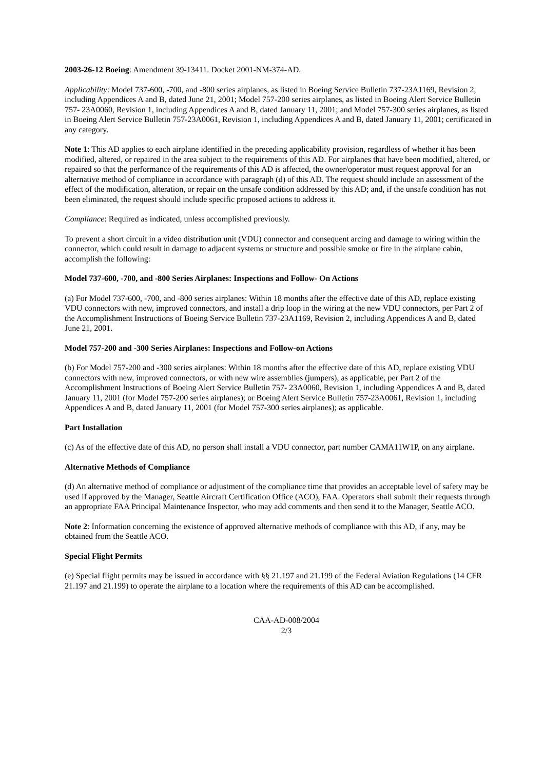2003-26-12 Boeing: Amendment 39-13411. Docket 2001-NM-374-AD.
Applicability: Model 737-600, -700, and -800 series airplanes, as listed in Boeing Service Bulletin 737-23A1169, Revision 2, including Appendices A and B, dated June 21, 2001; Model 757-200 series airplanes, as listed in Boeing Alert Service Bulletin 757- 23A0060, Revision 1, including Appendices A and B, dated January 11, 2001; and Model 757-300 series airplanes, as listed in Boeing Alert Service Bulletin 757-23A0061, Revision 1, including Appendices A and B, dated January 11, 2001; certificated in any category.
Note 1: This AD applies to each airplane identified in the preceding applicability provision, regardless of whether it has been modified, altered, or repaired in the area subject to the requirements of this AD. For airplanes that have been modified, altered, or repaired so that the performance of the requirements of this AD is affected, the owner/operator must request approval for an alternative method of compliance in accordance with paragraph (d) of this AD. The request should include an assessment of the effect of the modification, alteration, or repair on the unsafe condition addressed by this AD; and, if the unsafe condition has not been eliminated, the request should include specific proposed actions to address it.
Compliance: Required as indicated, unless accomplished previously.
To prevent a short circuit in a video distribution unit (VDU) connector and consequent arcing and damage to wiring within the connector, which could result in damage to adjacent systems or structure and possible smoke or fire in the airplane cabin, accomplish the following:
Model 737-600, -700, and -800 Series Airplanes: Inspections and Follow- On Actions
(a) For Model 737-600, -700, and -800 series airplanes: Within 18 months after the effective date of this AD, replace existing VDU connectors with new, improved connectors, and install a drip loop in the wiring at the new VDU connectors, per Part 2 of the Accomplishment Instructions of Boeing Service Bulletin 737-23A1169, Revision 2, including Appendices A and B, dated June 21, 2001.
Model 757-200 and -300 Series Airplanes: Inspections and Follow-on Actions
(b) For Model 757-200 and -300 series airplanes: Within 18 months after the effective date of this AD, replace existing VDU connectors with new, improved connectors, or with new wire assemblies (jumpers), as applicable, per Part 2 of the Accomplishment Instructions of Boeing Alert Service Bulletin 757- 23A0060, Revision 1, including Appendices A and B, dated January 11, 2001 (for Model 757-200 series airplanes); or Boeing Alert Service Bulletin 757-23A0061, Revision 1, including Appendices A and B, dated January 11, 2001 (for Model 757-300 series airplanes); as applicable.
Part Installation
(c) As of the effective date of this AD, no person shall install a VDU connector, part number CAMA11W1P, on any airplane.
Alternative Methods of Compliance
(d) An alternative method of compliance or adjustment of the compliance time that provides an acceptable level of safety may be used if approved by the Manager, Seattle Aircraft Certification Office (ACO), FAA. Operators shall submit their requests through an appropriate FAA Principal Maintenance Inspector, who may add comments and then send it to the Manager, Seattle ACO.
Note 2: Information concerning the existence of approved alternative methods of compliance with this AD, if any, may be obtained from the Seattle ACO.
Special Flight Permits
(e) Special flight permits may be issued in accordance with §§ 21.197 and 21.199 of the Federal Aviation Regulations (14 CFR 21.197 and 21.199) to operate the airplane to a location where the requirements of this AD can be accomplished.
CAA-AD-008/2004
2/3